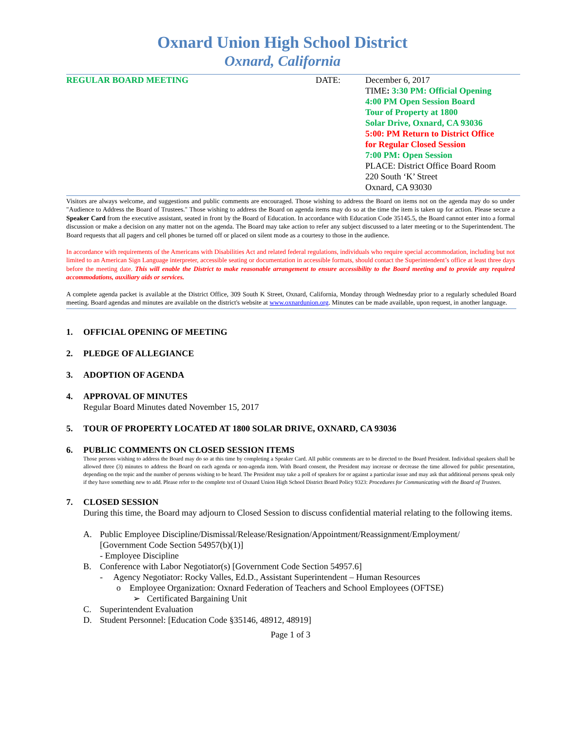Oxnard Union High School District
Oxnard, California
REGULAR BOARD MEETING DATE: December 6, 2017
TIME: 3:30 PM: Official Opening
4:00 PM Open Session Board
Tour of Property at 1800
Solar Drive, Oxnard, CA 93036
5:00: PM Return to District Office
for Regular Closed Session
7:00 PM: Open Session
PLACE: District Office Board Room
220 South ‘K’ Street
Oxnard, CA 93030
Visitors are always welcome, and suggestions and public comments are encouraged. Those wishing to address the Board on items not on the agenda may do so under "Audience to Address the Board of Trustees." Those wishing to address the Board on agenda items may do so at the time the item is taken up for action. Please secure a Speaker Card from the executive assistant, seated in front by the Board of Education. In accordance with Education Code 35145.5, the Board cannot enter into a formal discussion or make a decision on any matter not on the agenda. The Board may take action to refer any subject discussed to a later meeting or to the Superintendent. The Board requests that all pagers and cell phones be turned off or placed on silent mode as a courtesy to those in the audience.
In accordance with requirements of the Americans with Disabilities Act and related federal regulations, individuals who require special accommodation, including but not limited to an American Sign Language interpreter, accessible seating or documentation in accessible formats, should contact the Superintendent’s office at least three days before the meeting date. This will enable the District to make reasonable arrangement to ensure accessibility to the Board meeting and to provide any required accommodations, auxiliary aids or services.
A complete agenda packet is available at the District Office, 309 South K Street, Oxnard, California, Monday through Wednesday prior to a regularly scheduled Board meeting. Board agendas and minutes are available on the district's website at www.oxnardunion.org. Minutes can be made available, upon request, in another language.
1. OFFICIAL OPENING OF MEETING
2. PLEDGE OF ALLEGIANCE
3. ADOPTION OF AGENDA
4. APPROVAL OF MINUTES
Regular Board Minutes dated November 15, 2017
5. TOUR OF PROPERTY LOCATED AT 1800 SOLAR DRIVE, OXNARD, CA 93036
6. PUBLIC COMMENTS ON CLOSED SESSION ITEMS
Those persons wishing to address the Board may do so at this time by completing a Speaker Card. All public comments are to be directed to the Board President. Individual speakers shall be allowed three (3) minutes to address the Board on each agenda or non-agenda item. With Board consent, the President may increase or decrease the time allowed for public presentation, depending on the topic and the number of persons wishing to be heard. The President may take a poll of speakers for or against a particular issue and may ask that additional persons speak only if they have something new to add. Please refer to the complete text of Oxnard Union High School District Board Policy 9323: Procedures for Communicating with the Board of Trustees.
7. CLOSED SESSION
During this time, the Board may adjourn to Closed Session to discuss confidential material relating to the following items.
A. Public Employee Discipline/Dismissal/Release/Resignation/Appointment/Reassignment/Employment/
[Government Code Section 54957(b)(1)]
- Employee Discipline
B. Conference with Labor Negotiator(s) [Government Code Section 54957.6]
- Agency Negotiator: Rocky Valles, Ed.D., Assistant Superintendent – Human Resources
o Employee Organization: Oxnard Federation of Teachers and School Employees (OFTSE)
➢ Certificated Bargaining Unit
C. Superintendent Evaluation
D. Student Personnel: [Education Code §35146, 48912, 48919]
Page 1 of 3